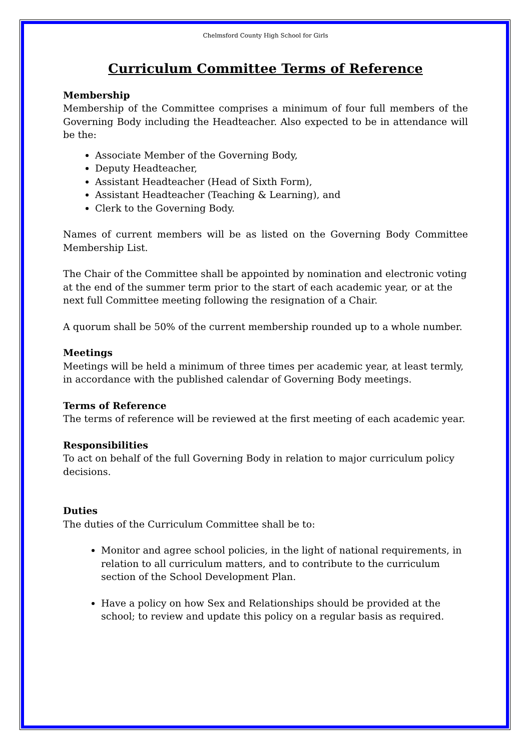Chelmsford County High School for Girls
Curriculum Committee Terms of Reference
Membership
Membership of the Committee comprises a minimum of four full members of the Governing Body including the Headteacher. Also expected to be in attendance will be the:
Associate Member of the Governing Body,
Deputy Headteacher,
Assistant Headteacher (Head of Sixth Form),
Assistant Headteacher (Teaching & Learning), and
Clerk to the Governing Body.
Names of current members will be as listed on the Governing Body Committee Membership List.
The Chair of the Committee shall be appointed by nomination and electronic voting at the end of the summer term prior to the start of each academic year, or at the next full Committee meeting following the resignation of a Chair.
A quorum shall be 50% of the current membership rounded up to a whole number.
Meetings
Meetings will be held a minimum of three times per academic year, at least termly, in accordance with the published calendar of Governing Body meetings.
Terms of Reference
The terms of reference will be reviewed at the first meeting of each academic year.
Responsibilities
To act on behalf of the full Governing Body in relation to major curriculum policy decisions.
Duties
The duties of the Curriculum Committee shall be to:
Monitor and agree school policies, in the light of national requirements, in relation to all curriculum matters, and to contribute to the curriculum section of the School Development Plan.
Have a policy on how Sex and Relationships should be provided at the school; to review and update this policy on a regular basis as required.